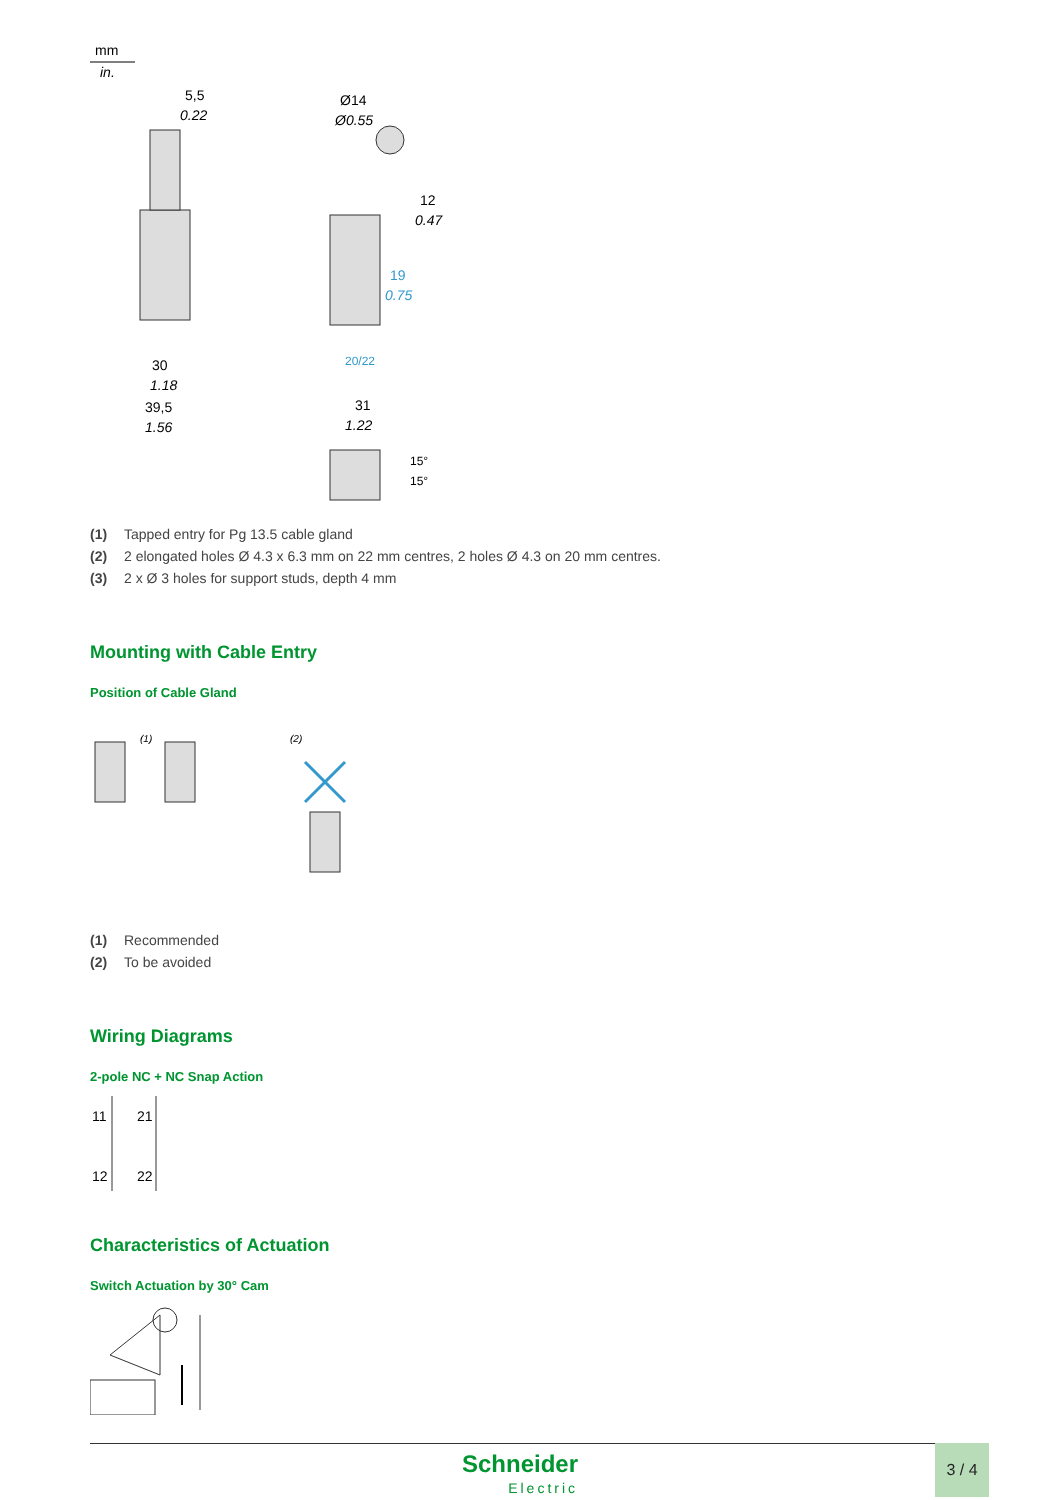mm
in.
5,5
0.22
30
1.18
39,5
1.56
Ø14
Ø0.55
12
0.47
19
0.75
31
1.22
20/22
15°
15°
(1) Tapped entry for Pg 13.5 cable gland
(2) 2 elongated holes Ø 4.3 x 6.3 mm on 22 mm centres, 2 holes Ø 4.3 on 20 mm centres.
(3) 2 x Ø 3 holes for support studs, depth 4 mm
Mounting with Cable Entry
Position of Cable Gland
(1)
(2)
(1) Recommended
(2) To be avoided
Wiring Diagrams
2-pole NC + NC Snap Action
11
21
12
22
Characteristics of Actuation
Switch Actuation by 30° Cam
Schneider
Electric
3 / 4